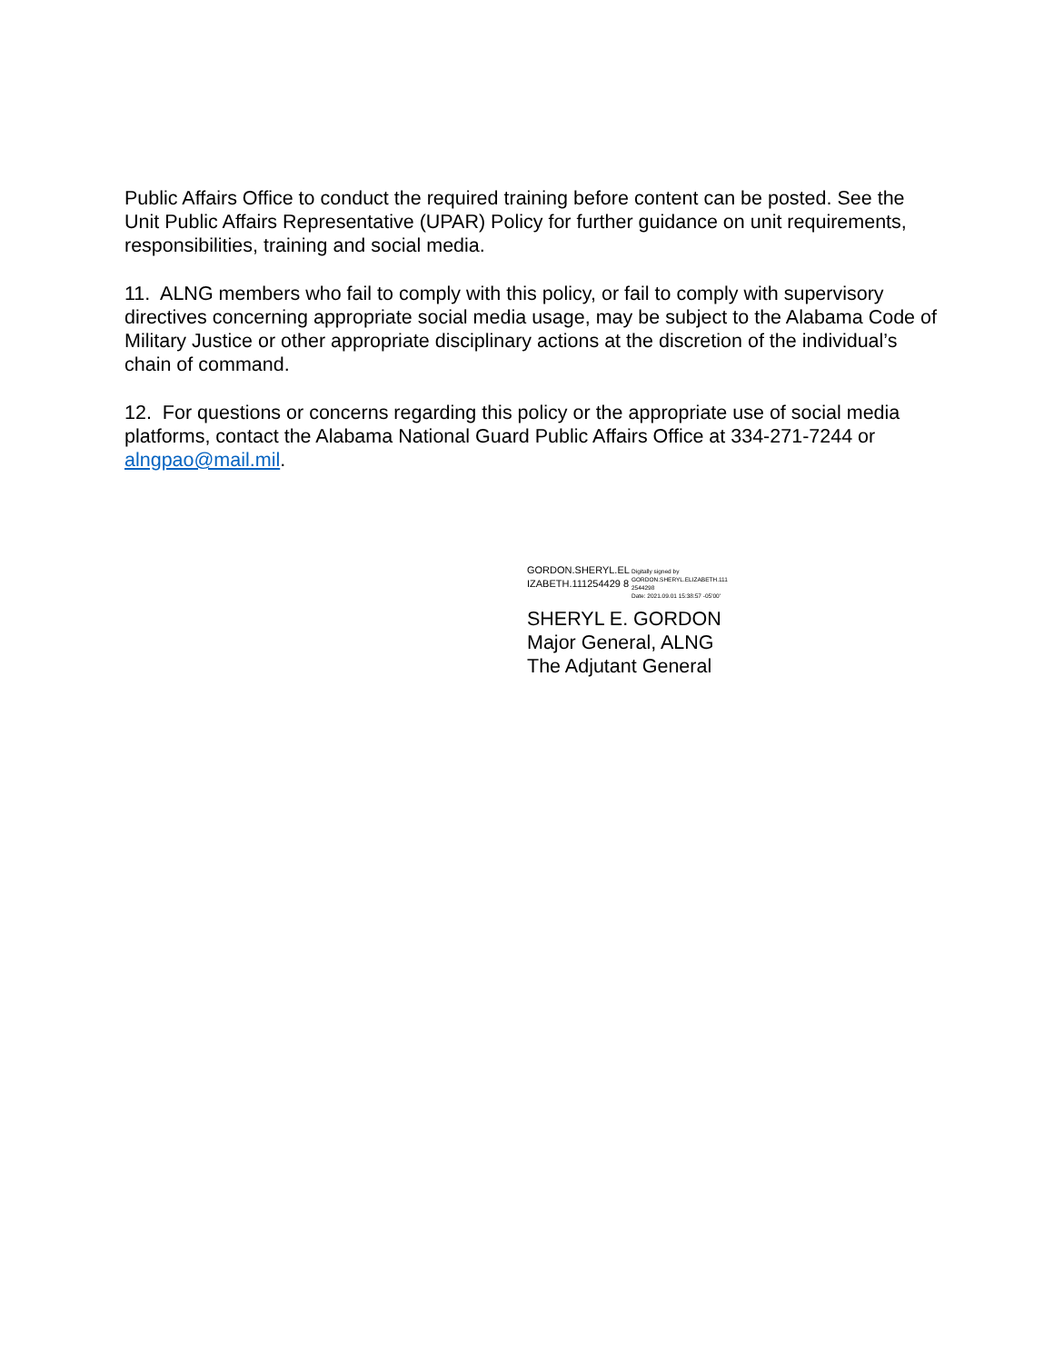Public Affairs Office to conduct the required training before content can be posted. See the Unit Public Affairs Representative (UPAR) Policy for further guidance on unit requirements, responsibilities, training and social media.
11. ALNG members who fail to comply with this policy, or fail to comply with supervisory directives concerning appropriate social media usage, may be subject to the Alabama Code of Military Justice or other appropriate disciplinary actions at the discretion of the individual’s chain of command.
12. For questions or concerns regarding this policy or the appropriate use of social media platforms, contact the Alabama National Guard Public Affairs Office at 334-271-7244 or alngpao@mail.mil.
GORDON.SHERYL.EL IZABETH.111254429 8
Digitally signed by
GORDON.SHERYL.ELIZABETH.111
2544298
Date: 2021.09.01 15:38:57 -05'00'
SHERYL E. GORDON
Major General, ALNG
The Adjutant General